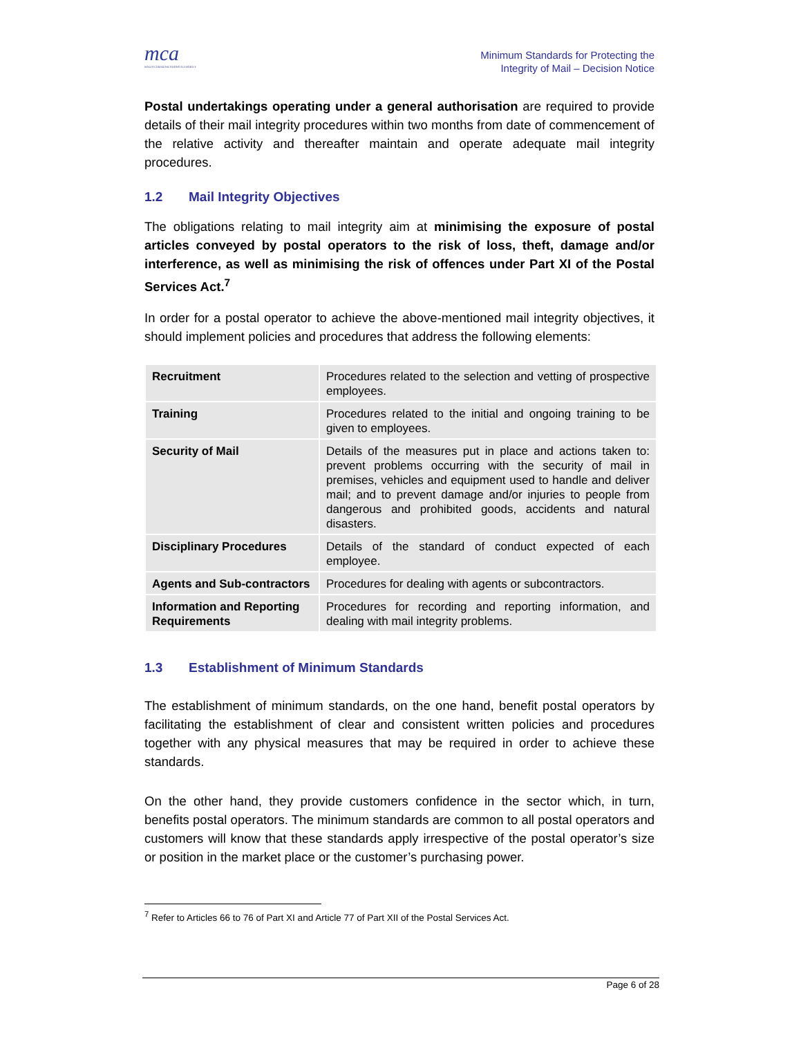mca
MALTA COMMUNICATIONS AUTHORITY
Minimum Standards for Protecting the
Integrity of Mail – Decision Notice
Postal undertakings operating under a general authorisation are required to provide details of their mail integrity procedures within two months from date of commencement of the relative activity and thereafter maintain and operate adequate mail integrity procedures.
1.2 Mail Integrity Objectives
The obligations relating to mail integrity aim at minimising the exposure of postal articles conveyed by postal operators to the risk of loss, theft, damage and/or interference, as well as minimising the risk of offences under Part XI of the Postal Services Act.<sup>7</sup>
In order for a postal operator to achieve the above-mentioned mail integrity objectives, it should implement policies and procedures that address the following elements:
| Recruitment | Procedures related to the selection and vetting of prospective employees. |
| Training | Procedures related to the initial and ongoing training to be given to employees. |
| Security of Mail | Details of the measures put in place and actions taken to: prevent problems occurring with the security of mail in premises, vehicles and equipment used to handle and deliver mail; and to prevent damage and/or injuries to people from dangerous and prohibited goods, accidents and natural disasters. |
| Disciplinary Procedures | Details of the standard of conduct expected of each employee. |
| Agents and Sub-contractors | Procedures for dealing with agents or subcontractors. |
| Information and Reporting Requirements | Procedures for recording and reporting information, and dealing with mail integrity problems. |
1.3 Establishment of Minimum Standards
The establishment of minimum standards, on the one hand, benefit postal operators by facilitating the establishment of clear and consistent written policies and procedures together with any physical measures that may be required in order to achieve these standards.
On the other hand, they provide customers confidence in the sector which, in turn, benefits postal operators. The minimum standards are common to all postal operators and customers will know that these standards apply irrespective of the postal operator’s size or position in the market place or the customer’s purchasing power.
<sup>7</sup> Refer to Articles 66 to 76 of Part XI and Article 77 of Part XII of the Postal Services Act.
Page 6 of 28